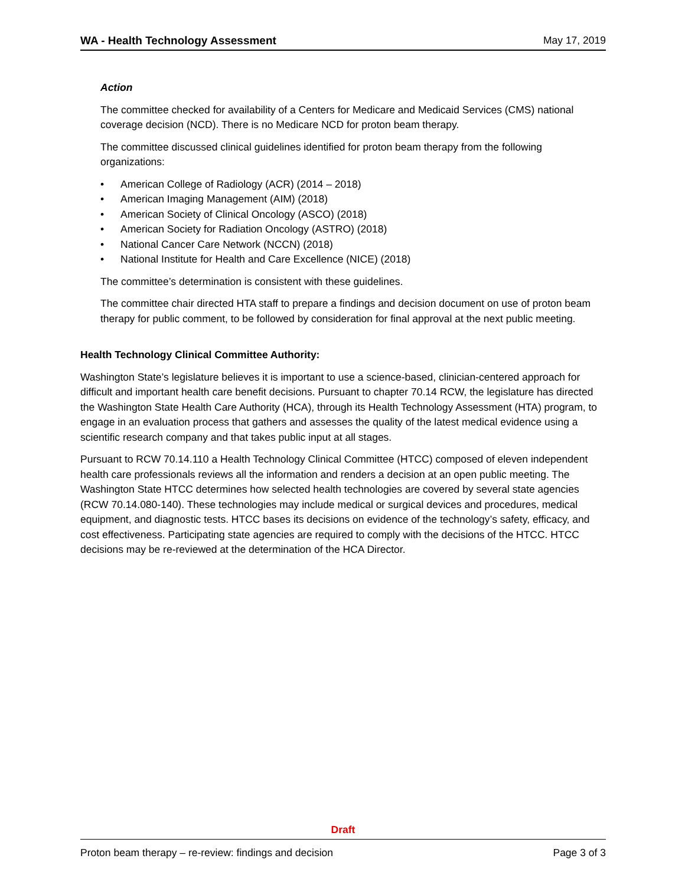WA - Health Technology Assessment May 17, 2019
Action
The committee checked for availability of a Centers for Medicare and Medicaid Services (CMS) national coverage decision (NCD). There is no Medicare NCD for proton beam therapy.
The committee discussed clinical guidelines identified for proton beam therapy from the following organizations:
• American College of Radiology (ACR) (2014 – 2018)
• American Imaging Management (AIM) (2018)
• American Society of Clinical Oncology (ASCO) (2018)
• American Society for Radiation Oncology (ASTRO) (2018)
• National Cancer Care Network (NCCN) (2018)
• National Institute for Health and Care Excellence (NICE) (2018)
The committee’s determination is consistent with these guidelines.
The committee chair directed HTA staff to prepare a findings and decision document on use of proton beam therapy for public comment, to be followed by consideration for final approval at the next public meeting.
Health Technology Clinical Committee Authority:
Washington State’s legislature believes it is important to use a science-based, clinician-centered approach for difficult and important health care benefit decisions. Pursuant to chapter 70.14 RCW, the legislature has directed the Washington State Health Care Authority (HCA), through its Health Technology Assessment (HTA) program, to engage in an evaluation process that gathers and assesses the quality of the latest medical evidence using a scientific research company and that takes public input at all stages.
Pursuant to RCW 70.14.110 a Health Technology Clinical Committee (HTCC) composed of eleven independent health care professionals reviews all the information and renders a decision at an open public meeting. The Washington State HTCC determines how selected health technologies are covered by several state agencies (RCW 70.14.080-140). These technologies may include medical or surgical devices and procedures, medical equipment, and diagnostic tests. HTCC bases its decisions on evidence of the technology’s safety, efficacy, and cost effectiveness. Participating state agencies are required to comply with the decisions of the HTCC. HTCC decisions may be re-reviewed at the determination of the HCA Director.
Draft
Proton beam therapy – re-review: findings and decision Page 3 of 3